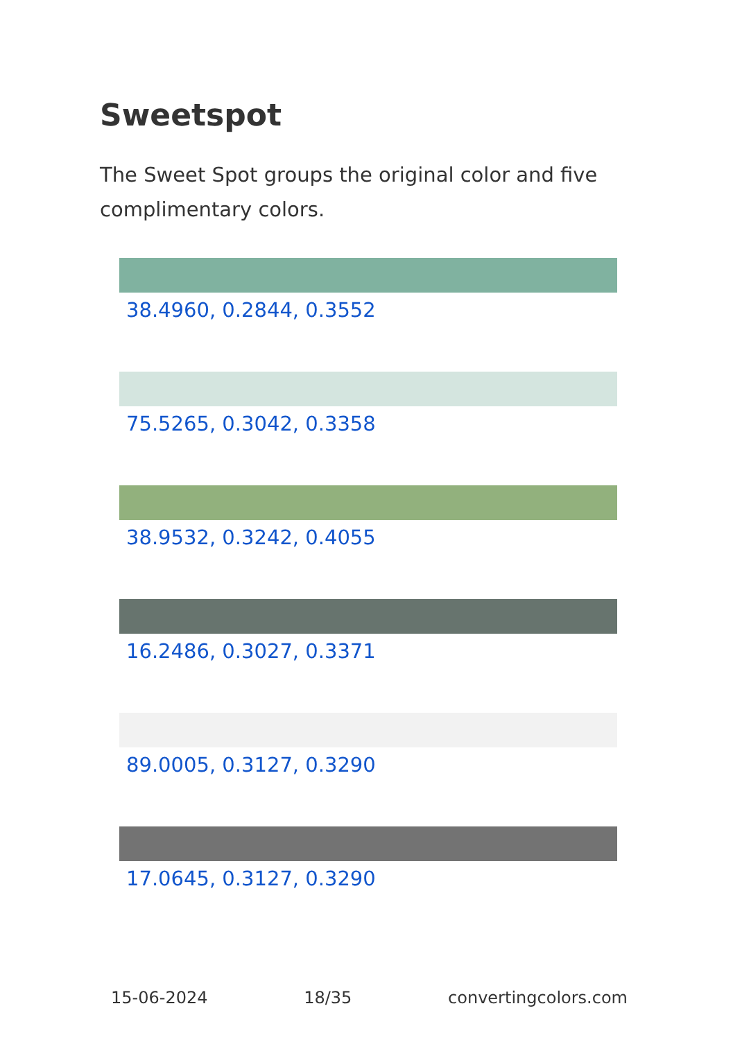Sweetspot
The Sweet Spot groups the original color and five complimentary colors.
38.4960, 0.2844, 0.3552
75.5265, 0.3042, 0.3358
38.9532, 0.3242, 0.4055
16.2486, 0.3027, 0.3371
89.0005, 0.3127, 0.3290
17.0645, 0.3127, 0.3290
15-06-2024 18/35 convertingcolors.com